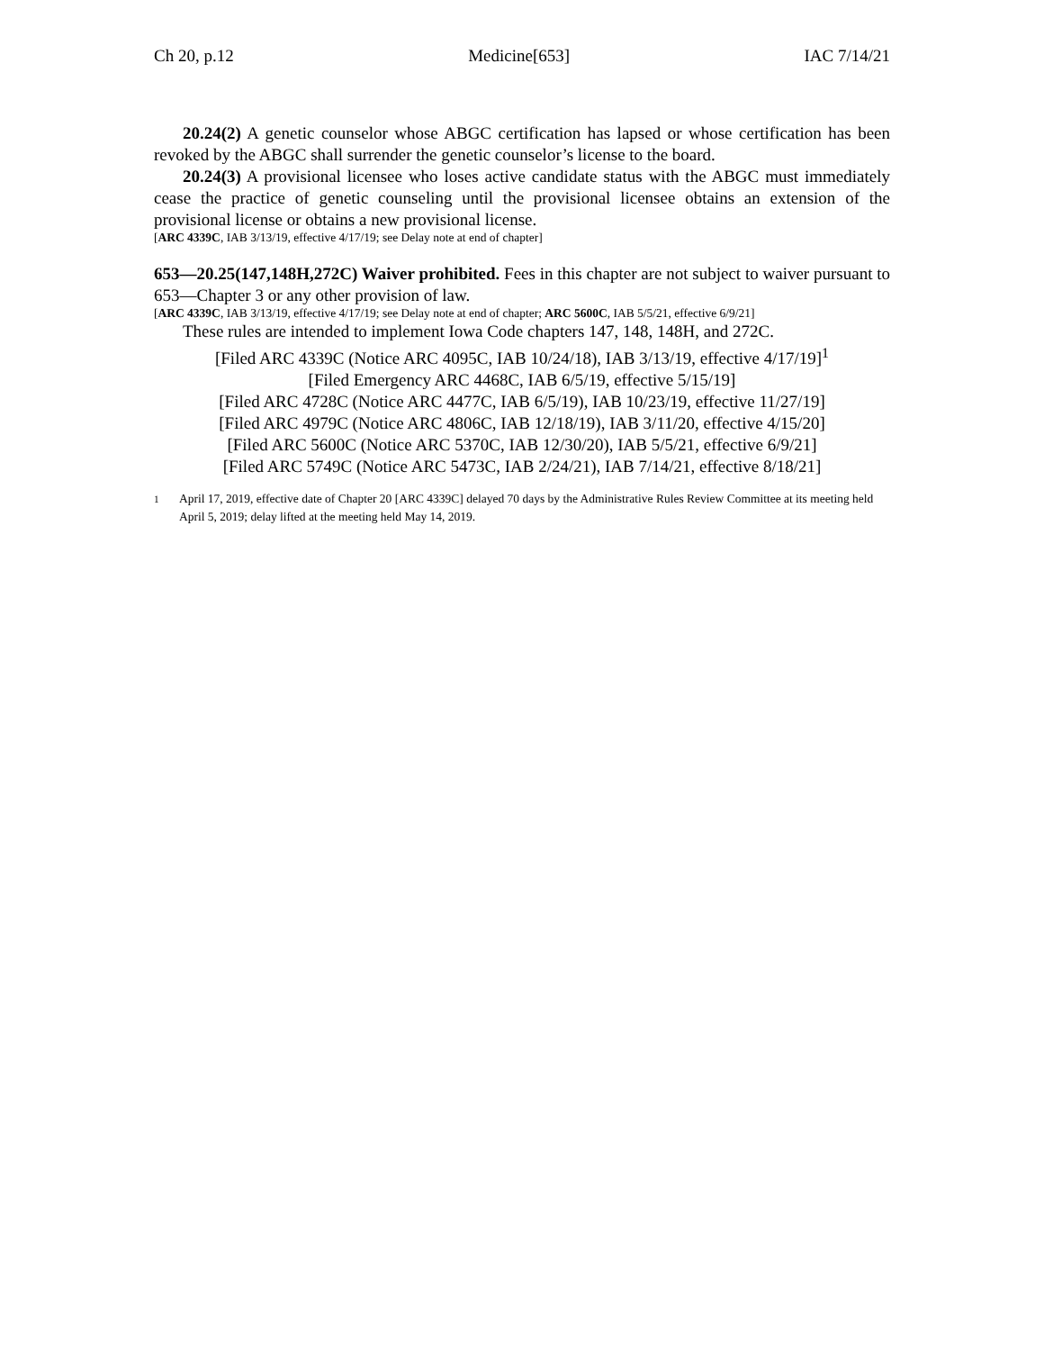Ch 20, p.12 Medicine[653] IAC 7/14/21
20.24(2) A genetic counselor whose ABGC certification has lapsed or whose certification has been revoked by the ABGC shall surrender the genetic counselor’s license to the board.
20.24(3) A provisional licensee who loses active candidate status with the ABGC must immediately cease the practice of genetic counseling until the provisional licensee obtains an extension of the provisional license or obtains a new provisional license.
[ARC 4339C, IAB 3/13/19, effective 4/17/19; see Delay note at end of chapter]
653—20.25(147,148H,272C) Waiver prohibited. Fees in this chapter are not subject to waiver pursuant to 653—Chapter 3 or any other provision of law.
[ARC 4339C, IAB 3/13/19, effective 4/17/19; see Delay note at end of chapter; ARC 5600C, IAB 5/5/21, effective 6/9/21]
These rules are intended to implement Iowa Code chapters 147, 148, 148H, and 272C.
[Filed ARC 4339C (Notice ARC 4095C, IAB 10/24/18), IAB 3/13/19, effective 4/17/19]<sup>1</sup>
[Filed Emergency ARC 4468C, IAB 6/5/19, effective 5/15/19]
[Filed ARC 4728C (Notice ARC 4477C, IAB 6/5/19), IAB 10/23/19, effective 11/27/19]
[Filed ARC 4979C (Notice ARC 4806C, IAB 12/18/19), IAB 3/11/20, effective 4/15/20]
[Filed ARC 5600C (Notice ARC 5370C, IAB 12/30/20), IAB 5/5/21, effective 6/9/21]
[Filed ARC 5749C (Notice ARC 5473C, IAB 2/24/21), IAB 7/14/21, effective 8/18/21]
<sup>1</sup> April 17, 2019, effective date of Chapter 20 [ARC 4339C] delayed 70 days by the Administrative Rules Review Committee at its meeting held April 5, 2019; delay lifted at the meeting held May 14, 2019.